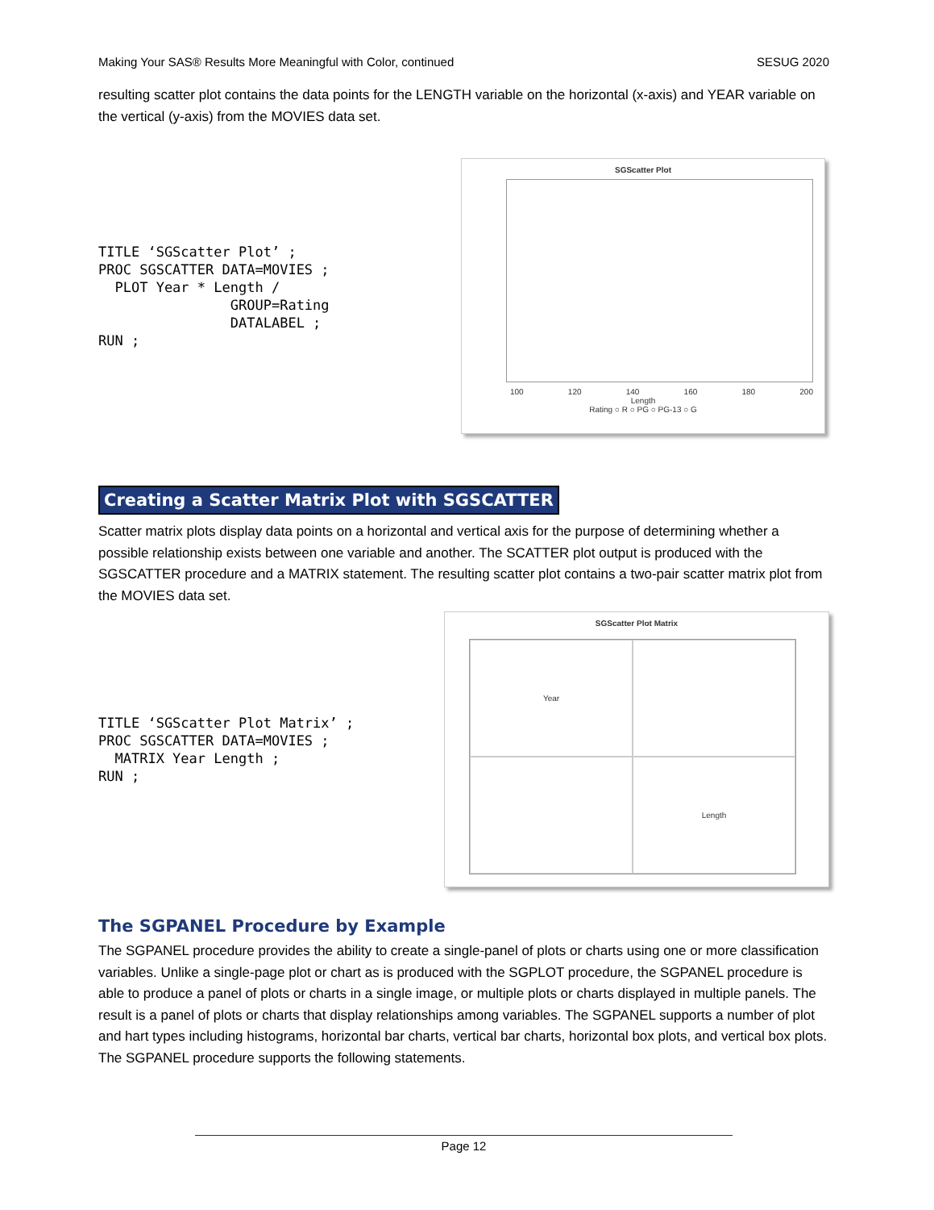Making Your SAS® Results More Meaningful with Color, continued SESUG 2020
resulting scatter plot contains the data points for the LENGTH variable on the horizontal (x-axis) and YEAR variable on the vertical (y-axis) from the MOVIES data set.
TITLE ‘SGScatter Plot’ ;
PROC SGSCATTER DATA=MOVIES ;
  PLOT Year * Length /
                GROUP=Rating
                DATALABEL ;
RUN ;
SGScatter Plot
100 120 140 160 180 200
Length
Rating ○ R ○ PG ○ PG-13 ○ G
Creating a Scatter Matrix Plot with SGSCATTER
Scatter matrix plots display data points on a horizontal and vertical axis for the purpose of determining whether a possible relationship exists between one variable and another. The SCATTER plot output is produced with the SGSCATTER procedure and a MATRIX statement. The resulting scatter plot contains a two-pair scatter matrix plot from the MOVIES data set.
TITLE ‘SGScatter Plot Matrix’ ;
PROC SGSCATTER DATA=MOVIES ;
  MATRIX Year Length ;
RUN ;
SGScatter Plot Matrix
Year
Length
The SGPANEL Procedure by Example
The SGPANEL procedure provides the ability to create a single-panel of plots or charts using one or more classification variables. Unlike a single-page plot or chart as is produced with the SGPLOT procedure, the SGPANEL procedure is able to produce a panel of plots or charts in a single image, or multiple plots or charts displayed in multiple panels. The result is a panel of plots or charts that display relationships among variables. The SGPANEL supports a number of plot and hart types including histograms, horizontal bar charts, vertical bar charts, horizontal box plots, and vertical box plots. The SGPANEL procedure supports the following statements.
Page 12